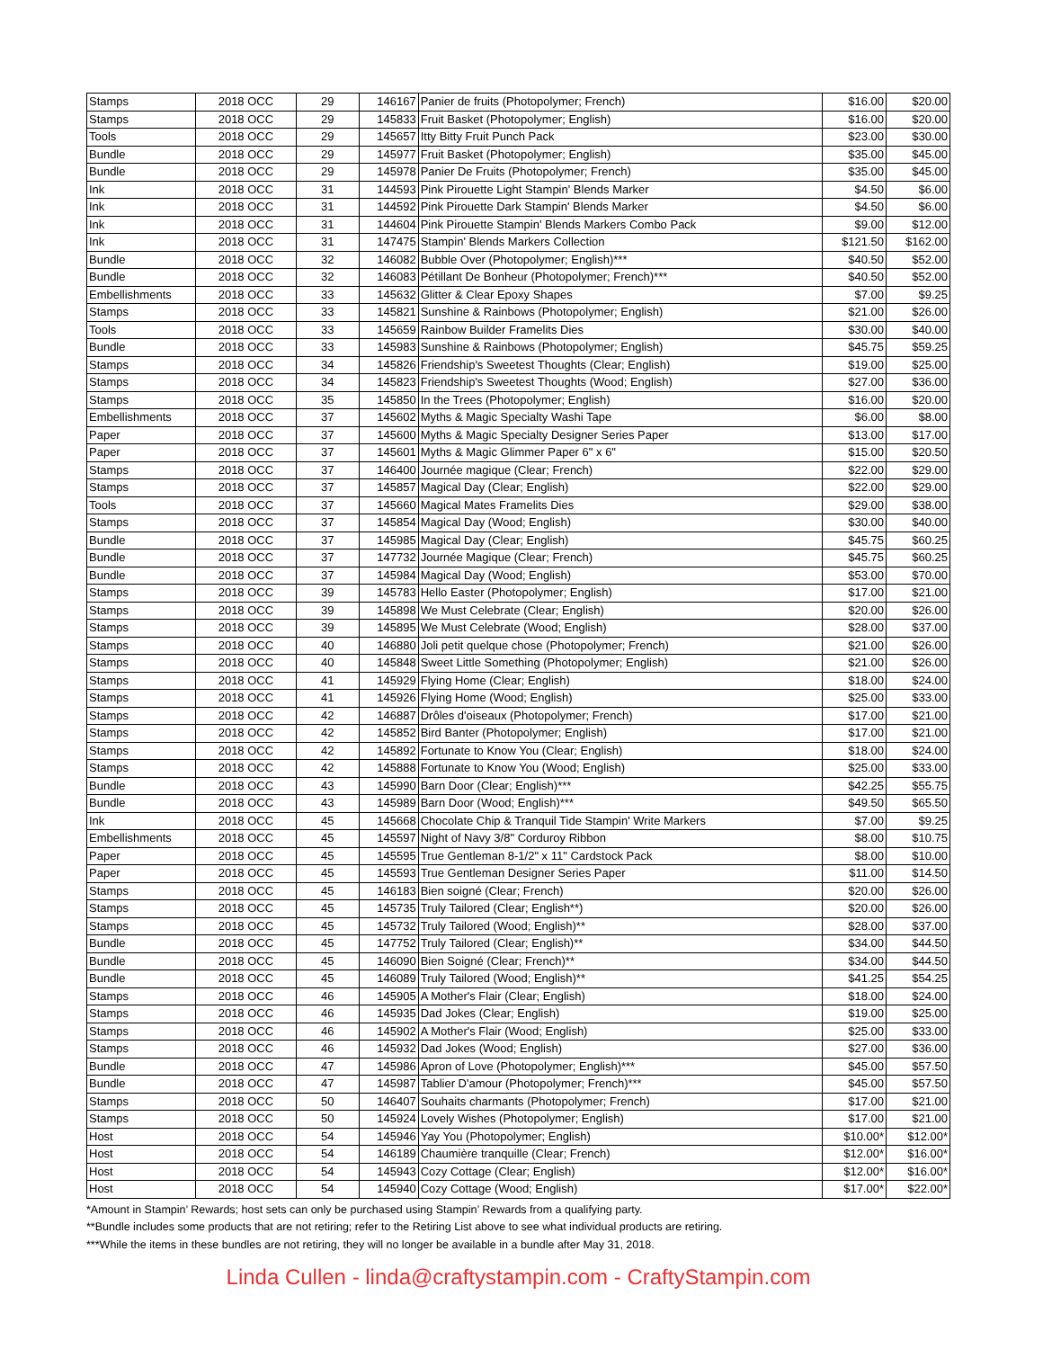| Stamps | 2018 OCC | 29 | 146167 | Panier de fruits (Photopolymer; French) | $16.00 | $20.00 |
| Stamps | 2018 OCC | 29 | 145833 | Fruit Basket (Photopolymer; English) | $16.00 | $20.00 |
| Tools | 2018 OCC | 29 | 145657 | Itty Bitty Fruit Punch Pack | $23.00 | $30.00 |
| Bundle | 2018 OCC | 29 | 145977 | Fruit Basket (Photopolymer; English) | $35.00 | $45.00 |
| Bundle | 2018 OCC | 29 | 145978 | Panier De Fruits (Photopolymer; French) | $35.00 | $45.00 |
| Ink | 2018 OCC | 31 | 144593 | Pink Pirouette Light Stampin' Blends Marker | $4.50 | $6.00 |
| Ink | 2018 OCC | 31 | 144592 | Pink Pirouette Dark Stampin' Blends Marker | $4.50 | $6.00 |
| Ink | 2018 OCC | 31 | 144604 | Pink Pirouette Stampin' Blends Markers Combo Pack | $9.00 | $12.00 |
| Ink | 2018 OCC | 31 | 147475 | Stampin' Blends Markers Collection | $121.50 | $162.00 |
| Bundle | 2018 OCC | 32 | 146082 | Bubble Over (Photopolymer; English)*** | $40.50 | $52.00 |
| Bundle | 2018 OCC | 32 | 146083 | Pétillant De Bonheur (Photopolymer; French)*** | $40.50 | $52.00 |
| Embellishments | 2018 OCC | 33 | 145632 | Glitter & Clear Epoxy Shapes | $7.00 | $9.25 |
| Stamps | 2018 OCC | 33 | 145821 | Sunshine & Rainbows (Photopolymer; English) | $21.00 | $26.00 |
| Tools | 2018 OCC | 33 | 145659 | Rainbow Builder Framelits Dies | $30.00 | $40.00 |
| Bundle | 2018 OCC | 33 | 145983 | Sunshine & Rainbows (Photopolymer; English) | $45.75 | $59.25 |
| Stamps | 2018 OCC | 34 | 145826 | Friendship's Sweetest Thoughts (Clear; English) | $19.00 | $25.00 |
| Stamps | 2018 OCC | 34 | 145823 | Friendship's Sweetest Thoughts (Wood; English) | $27.00 | $36.00 |
| Stamps | 2018 OCC | 35 | 145850 | In the Trees (Photopolymer; English) | $16.00 | $20.00 |
| Embellishments | 2018 OCC | 37 | 145602 | Myths & Magic Specialty Washi Tape | $6.00 | $8.00 |
| Paper | 2018 OCC | 37 | 145600 | Myths & Magic Specialty Designer Series Paper | $13.00 | $17.00 |
| Paper | 2018 OCC | 37 | 145601 | Myths & Magic Glimmer Paper 6" x 6" | $15.00 | $20.50 |
| Stamps | 2018 OCC | 37 | 146400 | Journée magique (Clear; French) | $22.00 | $29.00 |
| Stamps | 2018 OCC | 37 | 145857 | Magical Day (Clear; English) | $22.00 | $29.00 |
| Tools | 2018 OCC | 37 | 145660 | Magical Mates Framelits Dies | $29.00 | $38.00 |
| Stamps | 2018 OCC | 37 | 145854 | Magical Day (Wood; English) | $30.00 | $40.00 |
| Bundle | 2018 OCC | 37 | 145985 | Magical Day (Clear; English) | $45.75 | $60.25 |
| Bundle | 2018 OCC | 37 | 147732 | Journée Magique (Clear; French) | $45.75 | $60.25 |
| Bundle | 2018 OCC | 37 | 145984 | Magical Day (Wood; English) | $53.00 | $70.00 |
| Stamps | 2018 OCC | 39 | 145783 | Hello Easter (Photopolymer; English) | $17.00 | $21.00 |
| Stamps | 2018 OCC | 39 | 145898 | We Must Celebrate (Clear; English) | $20.00 | $26.00 |
| Stamps | 2018 OCC | 39 | 145895 | We Must Celebrate (Wood; English) | $28.00 | $37.00 |
| Stamps | 2018 OCC | 40 | 146880 | Joli petit quelque chose (Photopolymer; French) | $21.00 | $26.00 |
| Stamps | 2018 OCC | 40 | 145848 | Sweet Little Something (Photopolymer; English) | $21.00 | $26.00 |
| Stamps | 2018 OCC | 41 | 145929 | Flying Home (Clear; English) | $18.00 | $24.00 |
| Stamps | 2018 OCC | 41 | 145926 | Flying Home (Wood; English) | $25.00 | $33.00 |
| Stamps | 2018 OCC | 42 | 146887 | Drôles d'oiseaux (Photopolymer; French) | $17.00 | $21.00 |
| Stamps | 2018 OCC | 42 | 145852 | Bird Banter (Photopolymer; English) | $17.00 | $21.00 |
| Stamps | 2018 OCC | 42 | 145892 | Fortunate to Know You (Clear; English) | $18.00 | $24.00 |
| Stamps | 2018 OCC | 42 | 145888 | Fortunate to Know You (Wood; English) | $25.00 | $33.00 |
| Bundle | 2018 OCC | 43 | 145990 | Barn Door (Clear; English)*** | $42.25 | $55.75 |
| Bundle | 2018 OCC | 43 | 145989 | Barn Door (Wood; English)*** | $49.50 | $65.50 |
| Ink | 2018 OCC | 45 | 145668 | Chocolate Chip & Tranquil Tide Stampin' Write Markers | $7.00 | $9.25 |
| Embellishments | 2018 OCC | 45 | 145597 | Night of Navy 3/8" Corduroy Ribbon | $8.00 | $10.75 |
| Paper | 2018 OCC | 45 | 145595 | True Gentleman 8-1/2" x 11" Cardstock Pack | $8.00 | $10.00 |
| Paper | 2018 OCC | 45 | 145593 | True Gentleman Designer Series Paper | $11.00 | $14.50 |
| Stamps | 2018 OCC | 45 | 146183 | Bien soigné (Clear; French) | $20.00 | $26.00 |
| Stamps | 2018 OCC | 45 | 145735 | Truly Tailored (Clear; English**) | $20.00 | $26.00 |
| Stamps | 2018 OCC | 45 | 145732 | Truly Tailored (Wood; English)** | $28.00 | $37.00 |
| Bundle | 2018 OCC | 45 | 147752 | Truly Tailored (Clear; English)** | $34.00 | $44.50 |
| Bundle | 2018 OCC | 45 | 146090 | Bien Soigné (Clear; French)** | $34.00 | $44.50 |
| Bundle | 2018 OCC | 45 | 146089 | Truly Tailored (Wood; English)** | $41.25 | $54.25 |
| Stamps | 2018 OCC | 46 | 145905 | A Mother's Flair (Clear; English) | $18.00 | $24.00 |
| Stamps | 2018 OCC | 46 | 145935 | Dad Jokes (Clear; English) | $19.00 | $25.00 |
| Stamps | 2018 OCC | 46 | 145902 | A Mother's Flair (Wood; English) | $25.00 | $33.00 |
| Stamps | 2018 OCC | 46 | 145932 | Dad Jokes (Wood; English) | $27.00 | $36.00 |
| Bundle | 2018 OCC | 47 | 145986 | Apron of Love (Photopolymer; English)*** | $45.00 | $57.50 |
| Bundle | 2018 OCC | 47 | 145987 | Tablier D'amour (Photopolymer; French)*** | $45.00 | $57.50 |
| Stamps | 2018 OCC | 50 | 146407 | Souhaits charmants (Photopolymer; French) | $17.00 | $21.00 |
| Stamps | 2018 OCC | 50 | 145924 | Lovely Wishes (Photopolymer; English) | $17.00 | $21.00 |
| Host | 2018 OCC | 54 | 145946 | Yay You (Photopolymer; English) | $10.00* | $12.00* |
| Host | 2018 OCC | 54 | 146189 | Chaumière tranquille (Clear; French) | $12.00* | $16.00* |
| Host | 2018 OCC | 54 | 145943 | Cozy Cottage (Clear; English) | $12.00* | $16.00* |
| Host | 2018 OCC | 54 | 145940 | Cozy Cottage (Wood; English) | $17.00* | $22.00* |
*Amount in Stampin’ Rewards; host sets can only be purchased using Stampin’ Rewards from a qualifying party.
**Bundle includes some products that are not retiring; refer to the Retiring List above to see what individual products are retiring.
***While the items in these bundles are not retiring, they will no longer be available in a bundle after May 31, 2018.
Linda Cullen - linda@craftystampin.com - CraftyStampin.com